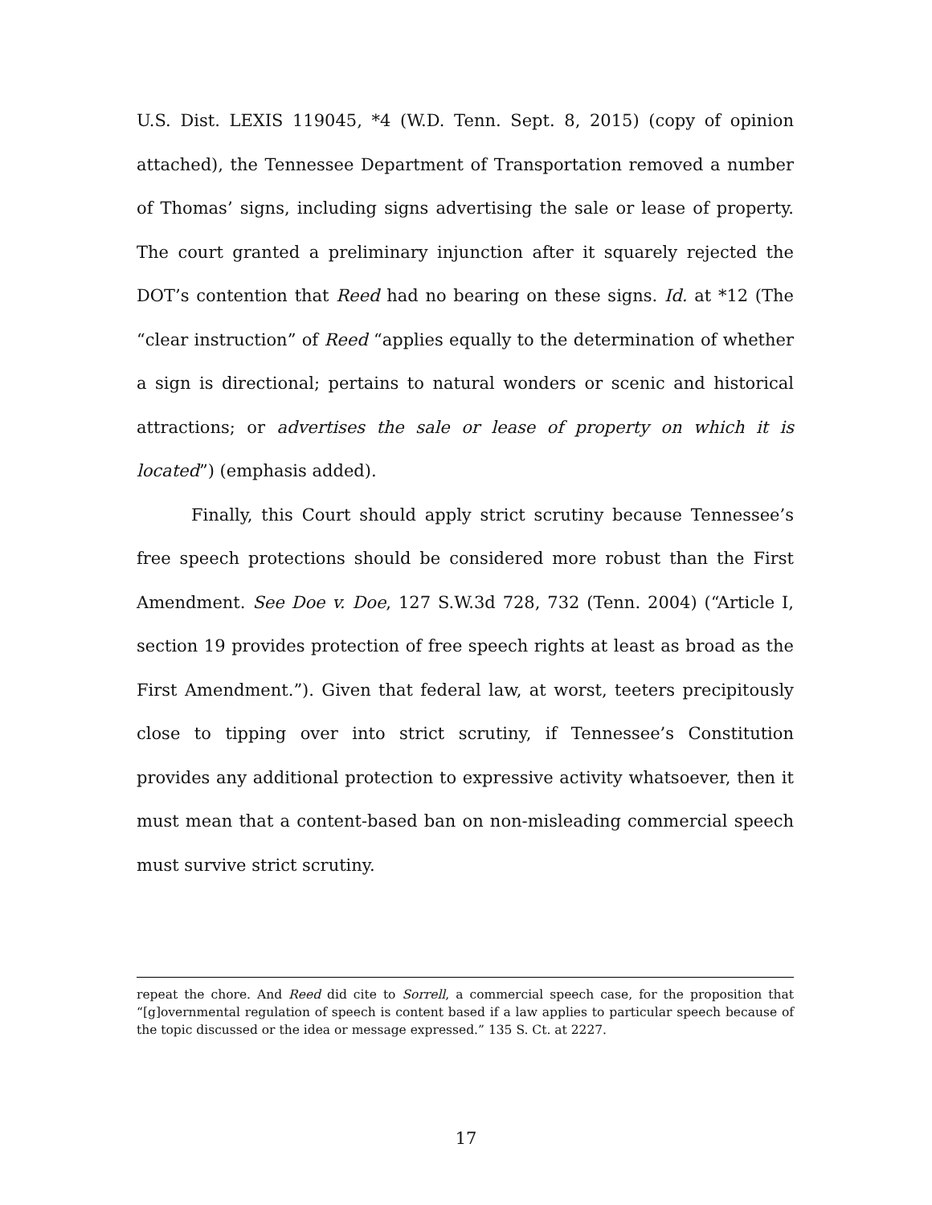U.S. Dist. LEXIS 119045, *4 (W.D. Tenn. Sept. 8, 2015) (copy of opinion attached), the Tennessee Department of Transportation removed a number of Thomas’ signs, including signs advertising the sale or lease of property. The court granted a preliminary injunction after it squarely rejected the DOT’s contention that Reed had no bearing on these signs. Id. at *12 (The “clear instruction” of Reed “applies equally to the determination of whether a sign is directional; pertains to natural wonders or scenic and historical attractions; or advertises the sale or lease of property on which it is located”) (emphasis added).
Finally, this Court should apply strict scrutiny because Tennessee’s free speech protections should be considered more robust than the First Amendment. See Doe v. Doe, 127 S.W.3d 728, 732 (Tenn. 2004) (“Article I, section 19 provides protection of free speech rights at least as broad as the First Amendment.”). Given that federal law, at worst, teeters precipitously close to tipping over into strict scrutiny, if Tennessee’s Constitution provides any additional protection to expressive activity whatsoever, then it must mean that a content-based ban on non-misleading commercial speech must survive strict scrutiny.
repeat the chore. And Reed did cite to Sorrell, a commercial speech case, for the proposition that “[g]overnmental regulation of speech is content based if a law applies to particular speech because of the topic discussed or the idea or message expressed.” 135 S. Ct. at 2227.
17